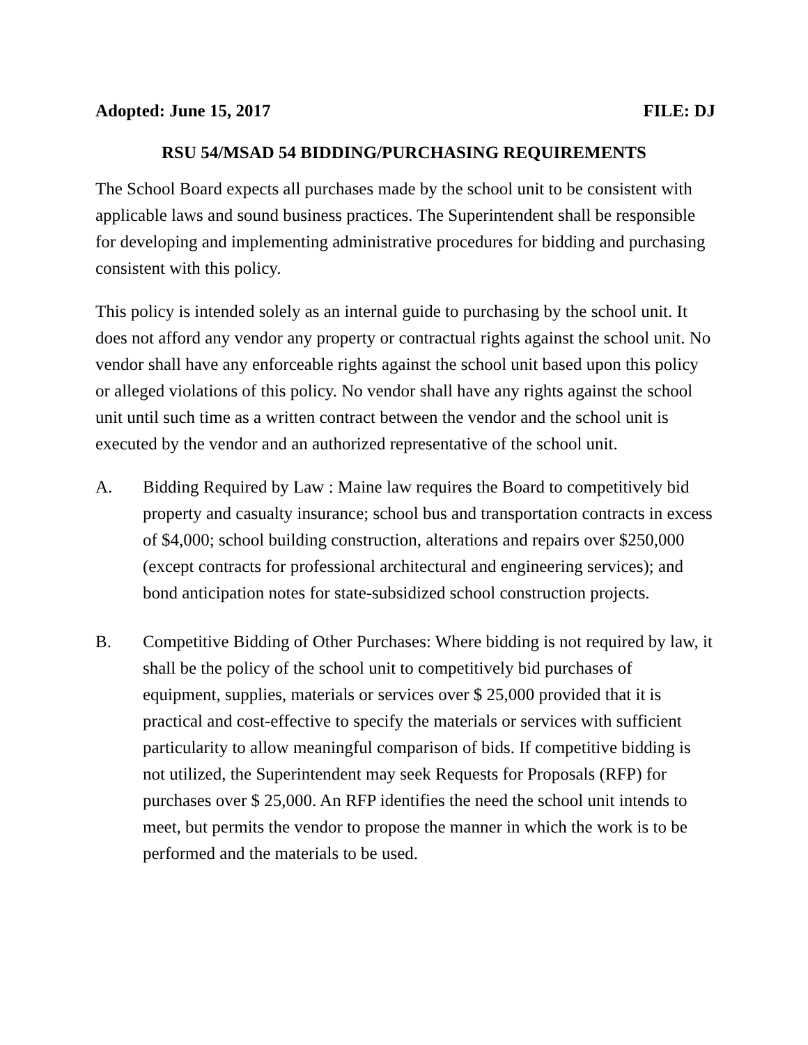Adopted: June 15, 2017 FILE: DJ
RSU 54/MSAD 54 BIDDING/PURCHASING REQUIREMENTS
The School Board expects all purchases made by the school unit to be consistent with applicable laws and sound business practices. The Superintendent shall be responsible for developing and implementing administrative procedures for bidding and purchasing consistent with this policy.
This policy is intended solely as an internal guide to purchasing by the school unit. It does not afford any vendor any property or contractual rights against the school unit. No vendor shall have any enforceable rights against the school unit based upon this policy or alleged violations of this policy. No vendor shall have any rights against the school unit until such time as a written contract between the vendor and the school unit is executed by the vendor and an authorized representative of the school unit.
A. Bidding Required by Law : Maine law requires the Board to competitively bid property and casualty insurance; school bus and transportation contracts in excess of $4,000; school building construction, alterations and repairs over $250,000 (except contracts for professional architectural and engineering services); and bond anticipation notes for state-subsidized school construction projects.
B. Competitive Bidding of Other Purchases: Where bidding is not required by law, it shall be the policy of the school unit to competitively bid purchases of equipment, supplies, materials or services over $ 25,000 provided that it is practical and cost-effective to specify the materials or services with sufficient particularity to allow meaningful comparison of bids. If competitive bidding is not utilized, the Superintendent may seek Requests for Proposals (RFP) for purchases over $ 25,000. An RFP identifies the need the school unit intends to meet, but permits the vendor to propose the manner in which the work is to be performed and the materials to be used.